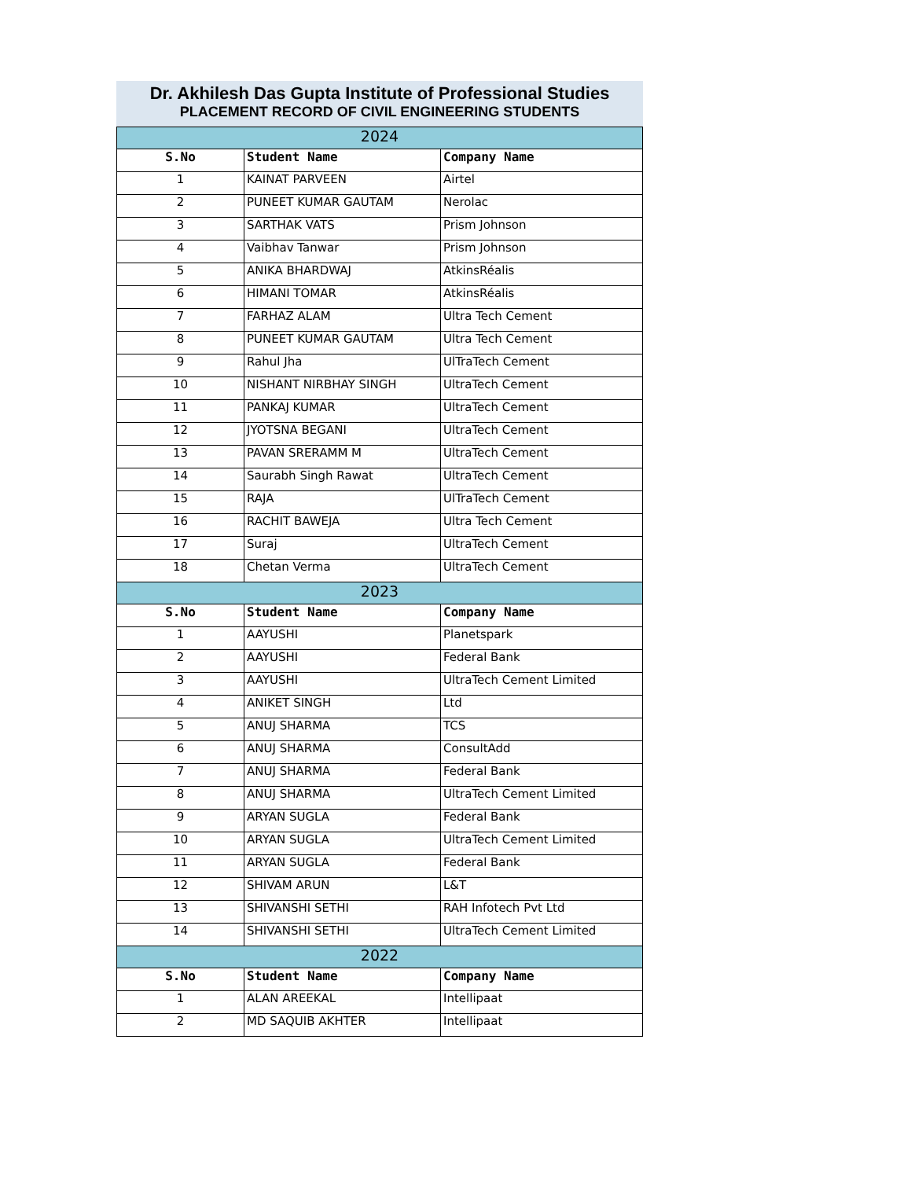Dr. Akhilesh Das Gupta Institute of Professional Studies
PLACEMENT RECORD OF CIVIL ENGINEERING STUDENTS
| 2024 | | |
| S.No | Student Name | Company Name |
| 1 | KAINAT PARVEEN | Airtel |
| 2 | PUNEET KUMAR GAUTAM | Nerolac |
| 3 | SARTHAK VATS | Prism Johnson |
| 4 | Vaibhav Tanwar | Prism Johnson |
| 5 | ANIKA BHARDWAJ | AtkinsRéalis |
| 6 | HIMANI TOMAR | AtkinsRéalis |
| 7 | FARHAZ ALAM | Ultra Tech Cement |
| 8 | PUNEET KUMAR GAUTAM | Ultra Tech Cement |
| 9 | Rahul Jha | UlTraTech Cement |
| 10 | NISHANT NIRBHAY SINGH | UltraTech Cement |
| 11 | PANKAJ KUMAR | UltraTech Cement |
| 12 | JYOTSNA BEGANI | UltraTech Cement |
| 13 | PAVAN SRERAMM M | UltraTech Cement |
| 14 | Saurabh Singh Rawat | UltraTech Cement |
| 15 | RAJA | UlTraTech Cement |
| 16 | RACHIT BAWEJA | Ultra Tech Cement |
| 17 | Suraj | UltraTech Cement |
| 18 | Chetan Verma | UltraTech Cement |
| 2023 | | |
| S.No | Student Name | Company Name |
| 1 | AAYUSHI | Planetspark |
| 2 | AAYUSHI | Federal Bank |
| 3 | AAYUSHI | UltraTech Cement Limited |
| 4 | ANIKET SINGH | Ltd |
| 5 | ANUJ SHARMA | TCS |
| 6 | ANUJ SHARMA | ConsultAdd |
| 7 | ANUJ SHARMA | Federal Bank |
| 8 | ANUJ SHARMA | UltraTech Cement Limited |
| 9 | ARYAN SUGLA | Federal Bank |
| 10 | ARYAN SUGLA | UltraTech Cement Limited |
| 11 | ARYAN SUGLA | Federal Bank |
| 12 | SHIVAM ARUN | L&T |
| 13 | SHIVANSHI SETHI | RAH Infotech Pvt Ltd |
| 14 | SHIVANSHI SETHI | UltraTech Cement Limited |
| 2022 | | |
| S.No | Student Name | Company Name |
| 1 | ALAN AREEKAL | Intellipaat |
| 2 | MD SAQUIB AKHTER | Intellipaat |